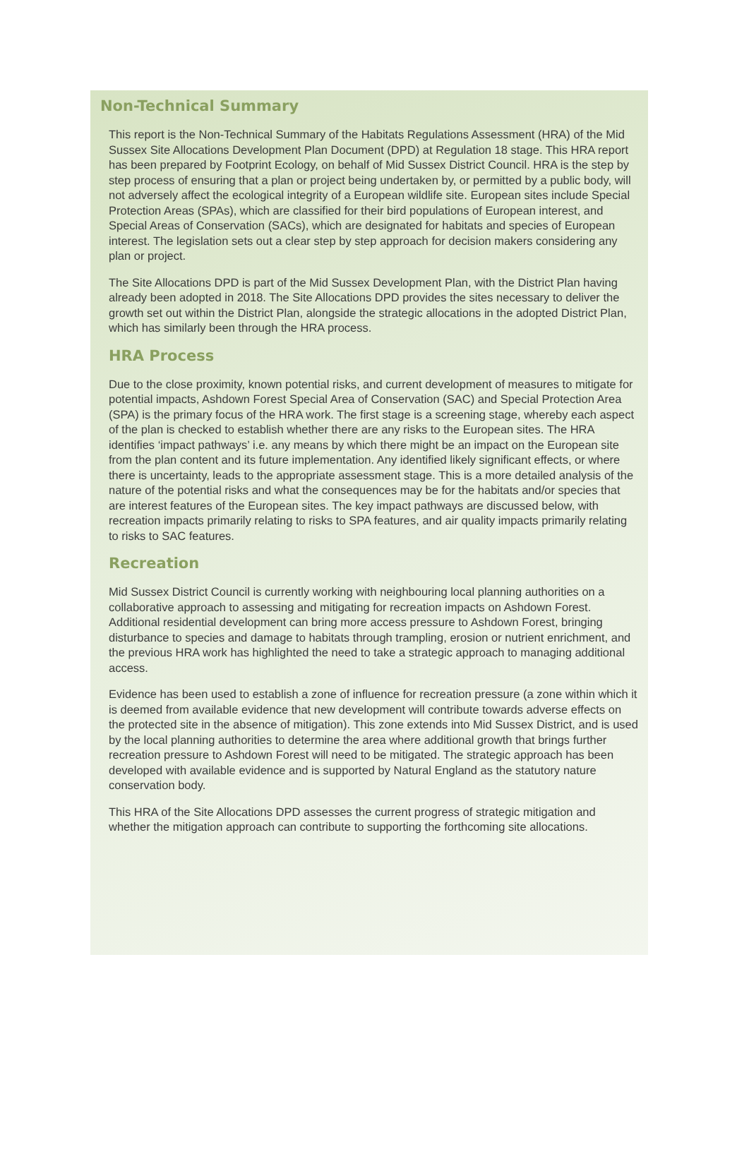Non-Technical Summary
This report is the Non-Technical Summary of the Habitats Regulations Assessment (HRA) of the Mid Sussex Site Allocations Development Plan Document (DPD) at Regulation 18 stage. This HRA report has been prepared by Footprint Ecology, on behalf of Mid Sussex District Council. HRA is the step by step process of ensuring that a plan or project being undertaken by, or permitted by a public body, will not adversely affect the ecological integrity of a European wildlife site. European sites include Special Protection Areas (SPAs), which are classified for their bird populations of European interest, and Special Areas of Conservation (SACs), which are designated for habitats and species of European interest. The legislation sets out a clear step by step approach for decision makers considering any plan or project.
The Site Allocations DPD is part of the Mid Sussex Development Plan, with the District Plan having already been adopted in 2018. The Site Allocations DPD provides the sites necessary to deliver the growth set out within the District Plan, alongside the strategic allocations in the adopted District Plan, which has similarly been through the HRA process.
HRA Process
Due to the close proximity, known potential risks, and current development of measures to mitigate for potential impacts, Ashdown Forest Special Area of Conservation (SAC) and Special Protection Area (SPA) is the primary focus of the HRA work. The first stage is a screening stage, whereby each aspect of the plan is checked to establish whether there are any risks to the European sites. The HRA identifies ‘impact pathways’ i.e. any means by which there might be an impact on the European site from the plan content and its future implementation. Any identified likely significant effects, or where there is uncertainty, leads to the appropriate assessment stage. This is a more detailed analysis of the nature of the potential risks and what the consequences may be for the habitats and/or species that are interest features of the European sites. The key impact pathways are discussed below, with recreation impacts primarily relating to risks to SPA features, and air quality impacts primarily relating to risks to SAC features.
Recreation
Mid Sussex District Council is currently working with neighbouring local planning authorities on a collaborative approach to assessing and mitigating for recreation impacts on Ashdown Forest. Additional residential development can bring more access pressure to Ashdown Forest, bringing disturbance to species and damage to habitats through trampling, erosion or nutrient enrichment, and the previous HRA work has highlighted the need to take a strategic approach to managing additional access.
Evidence has been used to establish a zone of influence for recreation pressure (a zone within which it is deemed from available evidence that new development will contribute towards adverse effects on the protected site in the absence of mitigation). This zone extends into Mid Sussex District, and is used by the local planning authorities to determine the area where additional growth that brings further recreation pressure to Ashdown Forest will need to be mitigated. The strategic approach has been developed with available evidence and is supported by Natural England as the statutory nature conservation body.
This HRA of the Site Allocations DPD assesses the current progress of strategic mitigation and whether the mitigation approach can contribute to supporting the forthcoming site allocations.